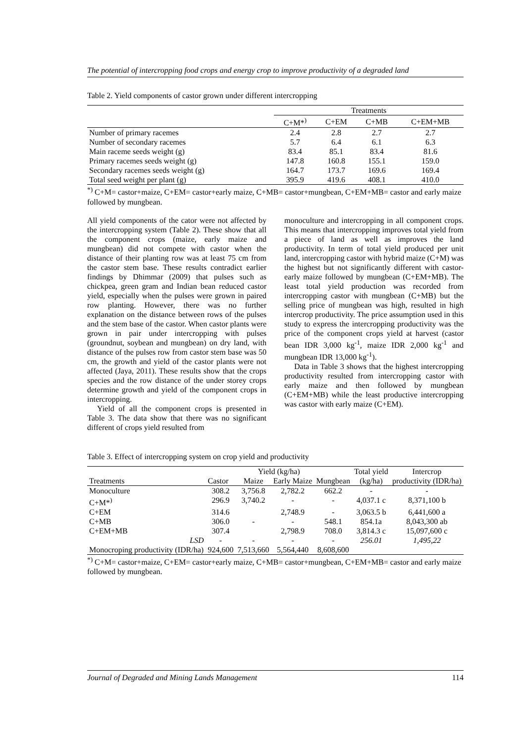The potential of intercropping food crops and energy crop to improve productivity of a degraded land
Table 2. Yield components of castor grown under different intercropping
| | Treatments | | | |
| --- | --- | --- | --- | --- |
| | C+M*<sup>)</sup> | C+EM | C+MB | C+EM+MB |
| Number of primary racemes | 2.4 | 2.8 | 2.7 | 2.7 |
| Number of secondary racemes | 5.7 | 6.4 | 6.1 | 6.3 |
| Main raceme seeds weight (g) | 83.4 | 85.1 | 83.4 | 81.6 |
| Primary racemes seeds weight (g) | 147.8 | 160.8 | 155.1 | 159.0 |
| Secondary racemes seeds weight (g) | 164.7 | 173.7 | 169.6 | 169.4 |
| Total seed weight per plant (g) | 395.9 | 419.6 | 408.1 | 410.0 |
<sup>*)</sup> C+M= castor+maize, C+EM= castor+early maize, C+MB= castor+mungbean, C+EM+MB= castor and early maize followed by mungbean.
All yield components of the cator were not affected by the intercropping system (Table 2). These show that all the component crops (maize, early maize and mungbean) did not compete with castor when the distance of their planting row was at least 75 cm from the castor stem base. These results contradict earlier findings by Dhimmar (2009) that pulses such as chickpea, green gram and Indian bean reduced castor yield, especially when the pulses were grown in paired row planting. However, there was no further explanation on the distance between rows of the pulses and the stem base of the castor. When castor plants were grown in pair under intercropping with pulses (groundnut, soybean and mungbean) on dry land, with distance of the pulses row from castor stem base was 50 cm, the growth and yield of the castor plants were not affected (Jaya, 2011). These results show that the crops species and the row distance of the under storey crops determine growth and yield of the component crops in intercropping.
Yield of all the component crops is presented in Table 3. The data show that there was no significant different of crops yield resulted from
monoculture and intercropping in all component crops. This means that intercropping improves total yield from a piece of land as well as improves the land productivity. In term of total yield produced per unit land, intercropping castor with hybrid maize (C+M) was the highest but not significantly different with castor-early maize followed by mungbean (C+EM+MB). The least total yield production was recorded from intercropping castor with mungbean (C+MB) but the selling price of mungbean was high, resulted in high intercrop productivity. The price assumption used in this study to express the intercropping productivity was the price of the component crops yield at harvest (castor bean IDR 3,000 kg<sup>-1</sup>, maize IDR 2,000 kg<sup>-1</sup> and mungbean IDR 13,000 kg<sup>-1</sup>).
Data in Table 3 shows that the highest intercropping productivity resulted from intercropping castor with early maize and then followed by mungbean (C+EM+MB) while the least productive intercropping was castor with early maize (C+EM).
Table 3. Effect of intercropping system on crop yield and productivity
| Treatments | Yield (kg/ha) | | | | Total yield | Intercrop |
| --- | --- | --- | --- | --- | --- | --- |
| | Castor | Maize | Early Maize | Mungbean | (kg/ha) | productivity (IDR/ha) |
| Monoculture | 308.2 | 3,756.8 | 2,782.2 | 662.2 | - | - |
| C+M*<sup>)</sup> | 296.9 | 3,740.2 | - | - | 4,037.1 c | 8,371,100 b |
| C+EM | 314.6 | | 2,748.9 | - | 3,063.5 b | 6,441,600 a |
| C+MB | 306.0 | - | - | 548.1 | 854.1a | 8,043,300 ab |
| C+EM+MB | 307.4 | | 2,798.9 | 708.0 | 3,814.3 c | 15,097,600 c |
| LSD | - | - | - | - | 256.01 | 1,495,22 |
| Monocroping productivity (IDR/ha) | 924,600 | 7,513,660 | 5,564,440 | 8,608,600 | | |
<sup>*)</sup> C+M= castor+maize, C+EM= castor+early maize, C+MB= castor+mungbean, C+EM+MB= castor and early maize followed by mungbean.
Journal of Degraded and Mining Lands Management 114